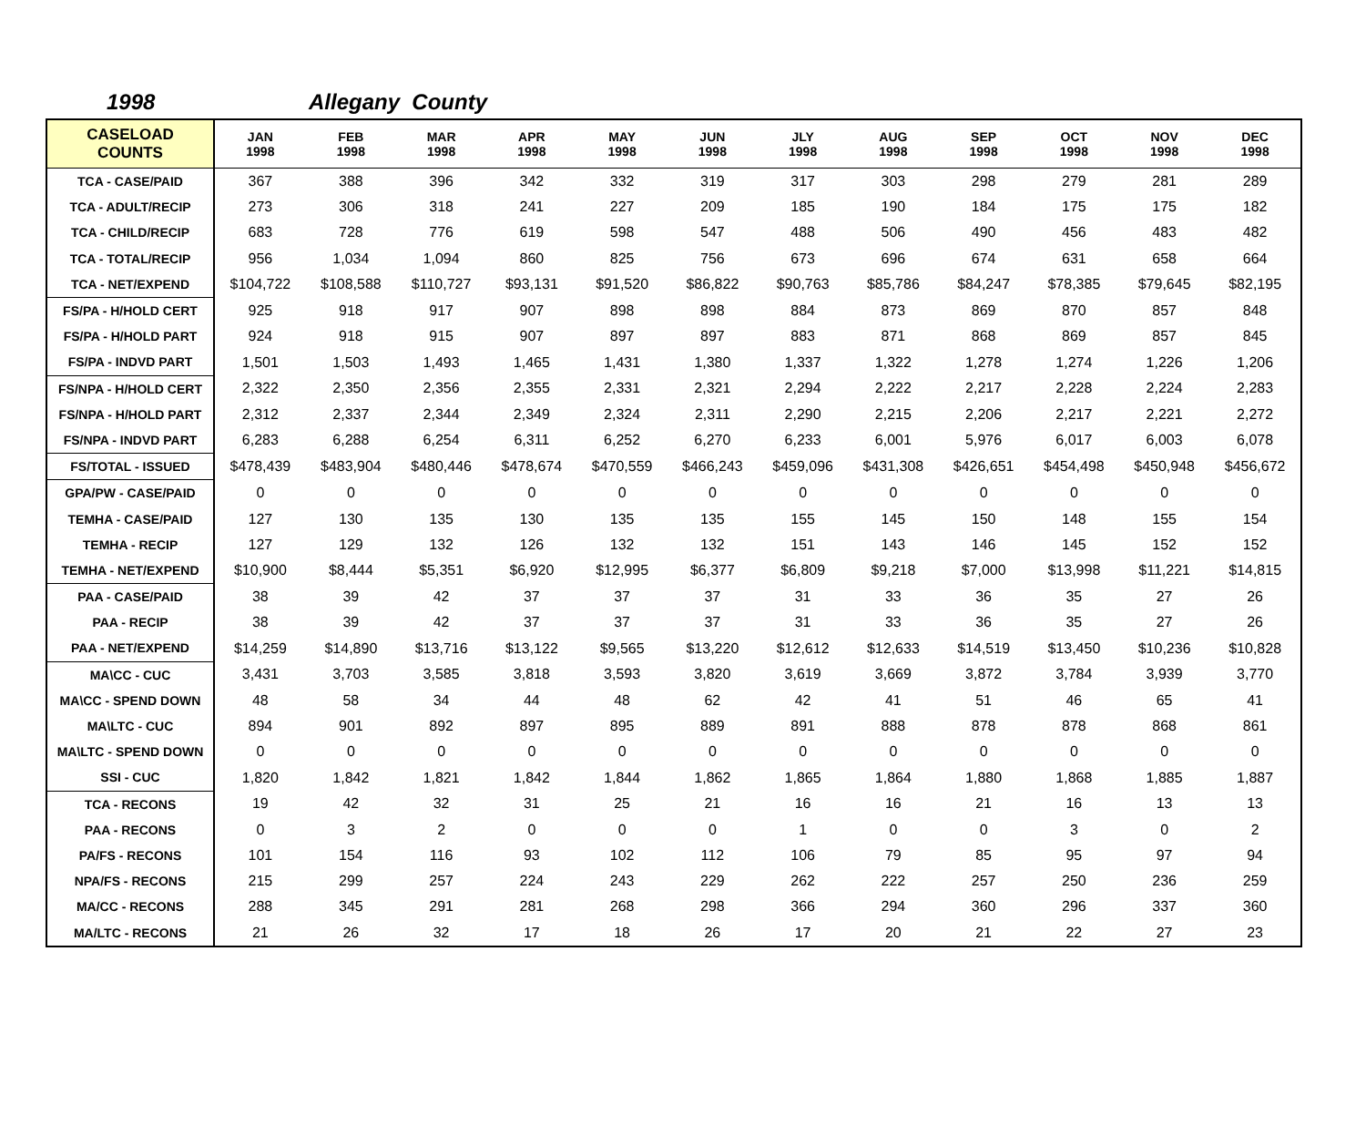1998 Allegany County
| CASELOAD COUNTS | JAN 1998 | FEB 1998 | MAR 1998 | APR 1998 | MAY 1998 | JUN 1998 | JLY 1998 | AUG 1998 | SEP 1998 | OCT 1998 | NOV 1998 | DEC 1998 |
| --- | --- | --- | --- | --- | --- | --- | --- | --- | --- | --- | --- | --- |
| TCA - CASE/PAID | 367 | 388 | 396 | 342 | 332 | 319 | 317 | 303 | 298 | 279 | 281 | 289 |
| TCA - ADULT/RECIP | 273 | 306 | 318 | 241 | 227 | 209 | 185 | 190 | 184 | 175 | 175 | 182 |
| TCA - CHILD/RECIP | 683 | 728 | 776 | 619 | 598 | 547 | 488 | 506 | 490 | 456 | 483 | 482 |
| TCA - TOTAL/RECIP | 956 | 1,034 | 1,094 | 860 | 825 | 756 | 673 | 696 | 674 | 631 | 658 | 664 |
| TCA - NET/EXPEND | $104,722 | $108,588 | $110,727 | $93,131 | $91,520 | $86,822 | $90,763 | $85,786 | $84,247 | $78,385 | $79,645 | $82,195 |
| FS/PA - H/HOLD CERT | 925 | 918 | 917 | 907 | 898 | 898 | 884 | 873 | 869 | 870 | 857 | 848 |
| FS/PA - H/HOLD PART | 924 | 918 | 915 | 907 | 897 | 897 | 883 | 871 | 868 | 869 | 857 | 845 |
| FS/PA - INDVD PART | 1,501 | 1,503 | 1,493 | 1,465 | 1,431 | 1,380 | 1,337 | 1,322 | 1,278 | 1,274 | 1,226 | 1,206 |
| FS/NPA - H/HOLD CERT | 2,322 | 2,350 | 2,356 | 2,355 | 2,331 | 2,321 | 2,294 | 2,222 | 2,217 | 2,228 | 2,224 | 2,283 |
| FS/NPA - H/HOLD PART | 2,312 | 2,337 | 2,344 | 2,349 | 2,324 | 2,311 | 2,290 | 2,215 | 2,206 | 2,217 | 2,221 | 2,272 |
| FS/NPA - INDVD PART | 6,283 | 6,288 | 6,254 | 6,311 | 6,252 | 6,270 | 6,233 | 6,001 | 5,976 | 6,017 | 6,003 | 6,078 |
| FS/TOTAL - ISSUED | $478,439 | $483,904 | $480,446 | $478,674 | $470,559 | $466,243 | $459,096 | $431,308 | $426,651 | $454,498 | $450,948 | $456,672 |
| GPA/PW - CASE/PAID | 0 | 0 | 0 | 0 | 0 | 0 | 0 | 0 | 0 | 0 | 0 | 0 |
| TEMHA - CASE/PAID | 127 | 130 | 135 | 130 | 135 | 135 | 155 | 145 | 150 | 148 | 155 | 154 |
| TEMHA - RECIP | 127 | 129 | 132 | 126 | 132 | 132 | 151 | 143 | 146 | 145 | 152 | 152 |
| TEMHA - NET/EXPEND | $10,900 | $8,444 | $5,351 | $6,920 | $12,995 | $6,377 | $6,809 | $9,218 | $7,000 | $13,998 | $11,221 | $14,815 |
| PAA - CASE/PAID | 38 | 39 | 42 | 37 | 37 | 37 | 31 | 33 | 36 | 35 | 27 | 26 |
| PAA - RECIP | 38 | 39 | 42 | 37 | 37 | 37 | 31 | 33 | 36 | 35 | 27 | 26 |
| PAA - NET/EXPEND | $14,259 | $14,890 | $13,716 | $13,122 | $9,565 | $13,220 | $12,612 | $12,633 | $14,519 | $13,450 | $10,236 | $10,828 |
| MA\CC - CUC | 3,431 | 3,703 | 3,585 | 3,818 | 3,593 | 3,820 | 3,619 | 3,669 | 3,872 | 3,784 | 3,939 | 3,770 |
| MA\CC - SPEND DOWN | 48 | 58 | 34 | 44 | 48 | 62 | 42 | 41 | 51 | 46 | 65 | 41 |
| MA\LTC - CUC | 894 | 901 | 892 | 897 | 895 | 889 | 891 | 888 | 878 | 878 | 868 | 861 |
| MA\LTC - SPEND DOWN | 0 | 0 | 0 | 0 | 0 | 0 | 0 | 0 | 0 | 0 | 0 | 0 |
| SSI - CUC | 1,820 | 1,842 | 1,821 | 1,842 | 1,844 | 1,862 | 1,865 | 1,864 | 1,880 | 1,868 | 1,885 | 1,887 |
| TCA - RECONS | 19 | 42 | 32 | 31 | 25 | 21 | 16 | 16 | 21 | 16 | 13 | 13 |
| PAA - RECONS | 0 | 3 | 2 | 0 | 0 | 0 | 1 | 0 | 0 | 3 | 0 | 2 |
| PA/FS - RECONS | 101 | 154 | 116 | 93 | 102 | 112 | 106 | 79 | 85 | 95 | 97 | 94 |
| NPA/FS - RECONS | 215 | 299 | 257 | 224 | 243 | 229 | 262 | 222 | 257 | 250 | 236 | 259 |
| MA/CC - RECONS | 288 | 345 | 291 | 281 | 268 | 298 | 366 | 294 | 360 | 296 | 337 | 360 |
| MA/LTC - RECONS | 21 | 26 | 32 | 17 | 18 | 26 | 17 | 20 | 21 | 22 | 27 | 23 |